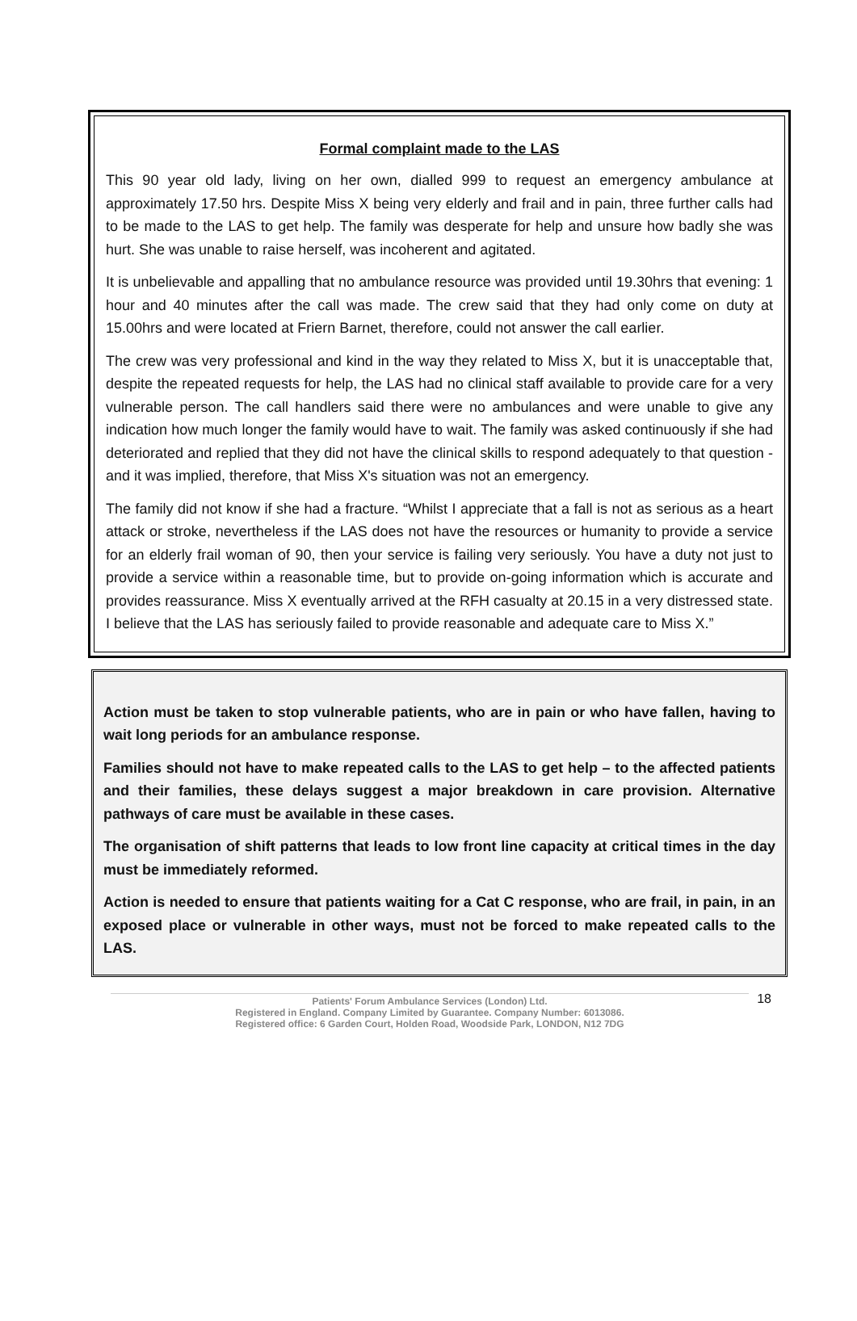Formal complaint made to the LAS
This 90 year old lady, living on her own, dialled 999 to request an emergency ambulance at approximately 17.50 hrs. Despite Miss X being very elderly and frail and in pain, three further calls had to be made to the LAS to get help. The family was desperate for help and unsure how badly she was hurt. She was unable to raise herself, was incoherent and agitated.
It is unbelievable and appalling that no ambulance resource was provided until 19.30hrs that evening: 1 hour and 40 minutes after the call was made. The crew said that they had only come on duty at 15.00hrs and were located at Friern Barnet, therefore, could not answer the call earlier.
The crew was very professional and kind in the way they related to Miss X, but it is unacceptable that, despite the repeated requests for help, the LAS had no clinical staff available to provide care for a very vulnerable person. The call handlers said there were no ambulances and were unable to give any indication how much longer the family would have to wait. The family was asked continuously if she had deteriorated and replied that they did not have the clinical skills to respond adequately to that question - and it was implied, therefore, that Miss X's situation was not an emergency.
The family did not know if she had a fracture. “Whilst I appreciate that a fall is not as serious as a heart attack or stroke, nevertheless if the LAS does not have the resources or humanity to provide a service for an elderly frail woman of 90, then your service is failing very seriously. You have a duty not just to provide a service within a reasonable time, but to provide on-going information which is accurate and provides reassurance. Miss X eventually arrived at the RFH casualty at 20.15 in a very distressed state. I believe that the LAS has seriously failed to provide reasonable and adequate care to Miss X.”
Action must be taken to stop vulnerable patients, who are in pain or who have fallen, having to wait long periods for an ambulance response.
Families should not have to make repeated calls to the LAS to get help – to the affected patients and their families, these delays suggest a major breakdown in care provision. Alternative pathways of care must be available in these cases.
The organisation of shift patterns that leads to low front line capacity at critical times in the day must be immediately reformed.
Action is needed to ensure that patients waiting for a Cat C response, who are frail, in pain, in an exposed place or vulnerable in other ways, must not be forced to make repeated calls to the LAS.
18
Patients' Forum Ambulance Services (London) Ltd.
Registered in England. Company Limited by Guarantee. Company Number: 6013086.
Registered office: 6 Garden Court, Holden Road, Woodside Park, LONDON, N12 7DG